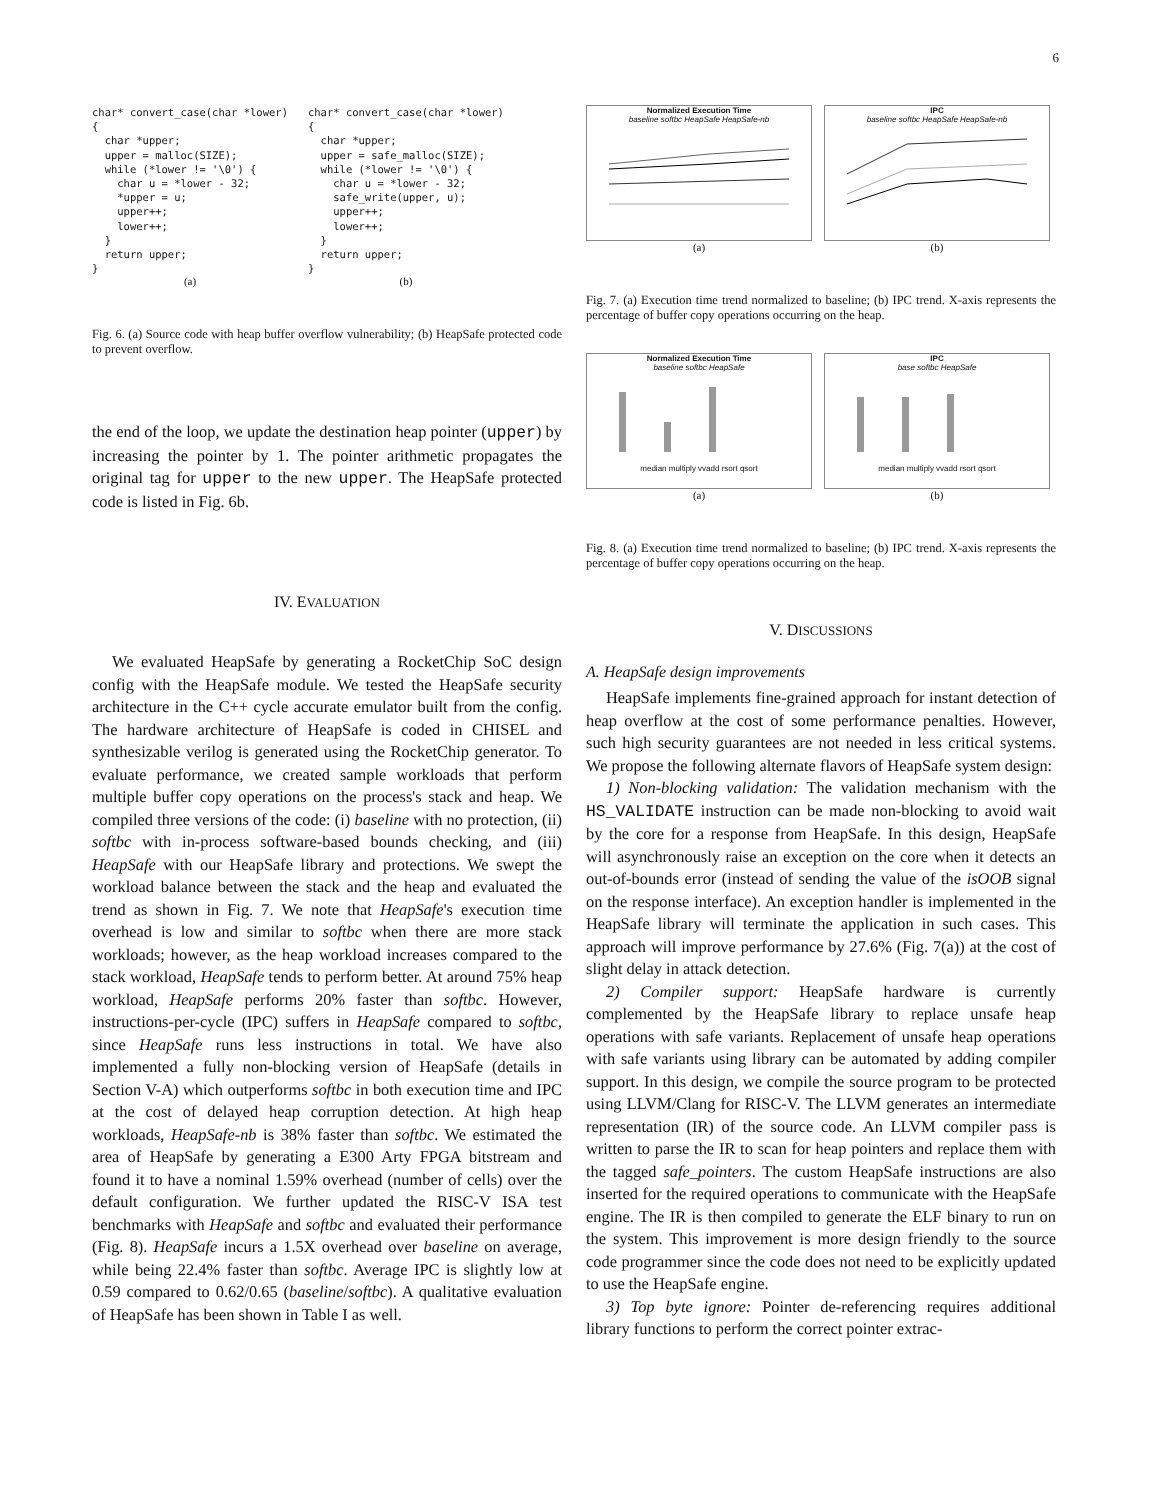6
char* convert_case(char *lower)
{
  char *upper;
  upper = malloc(SIZE);
  while (*lower != '\0') {
    char u = *lower - 32;
    *upper = u;
    upper++;
    lower++;
  }
  return upper;
}
(a)
char* convert_case(char *lower)
{
  char *upper;
  upper = safe_malloc(SIZE);
  while (*lower != '\0') {
    char u = *lower - 32;
    safe_write(upper, u);
    upper++;
    lower++;
  }
  return upper;
}
(b)
Fig. 6. (a) Source code with heap buffer overflow vulnerability; (b) HeapSafe protected code to prevent overflow.
the end of the loop, we update the destination heap pointer (upper) by increasing the pointer by 1. The pointer arithmetic propagates the original tag for upper to the new upper. The HeapSafe protected code is listed in Fig. 6b.
IV. EVALUATION
We evaluated HeapSafe by generating a RocketChip SoC design config with the HeapSafe module. We tested the HeapSafe security architecture in the C++ cycle accurate emulator built from the config. The hardware architecture of HeapSafe is coded in CHISEL and synthesizable verilog is generated using the RocketChip generator. To evaluate performance, we created sample workloads that perform multiple buffer copy operations on the process's stack and heap. We compiled three versions of the code: (i) baseline with no protection, (ii) softbc with in-process software-based bounds checking, and (iii) HeapSafe with our HeapSafe library and protections. We swept the workload balance between the stack and the heap and evaluated the trend as shown in Fig. 7. We note that HeapSafe's execution time overhead is low and similar to softbc when there are more stack workloads; however, as the heap workload increases compared to the stack workload, HeapSafe tends to perform better. At around 75% heap workload, HeapSafe performs 20% faster than softbc. However, instructions-per-cycle (IPC) suffers in HeapSafe compared to softbc, since HeapSafe runs less instructions in total. We have also implemented a fully non-blocking version of HeapSafe (details in Section V-A) which outperforms softbc in both execution time and IPC at the cost of delayed heap corruption detection. At high heap workloads, HeapSafe-nb is 38% faster than softbc. We estimated the area of HeapSafe by generating a E300 Arty FPGA bitstream and found it to have a nominal 1.59% overhead (number of cells) over the default configuration. We further updated the RISC-V ISA test benchmarks with HeapSafe and softbc and evaluated their performance (Fig. 8). HeapSafe incurs a 1.5X overhead over baseline on average, while being 22.4% faster than softbc. Average IPC is slightly low at 0.59 compared to 0.62/0.65 (baseline/softbc). A qualitative evaluation of HeapSafe has been shown in Table I as well.
Normalized Execution Time
baseline softbc HeapSafe HeapSafe-nb
(a)
IPC
baseline softbc HeapSafe HeapSafe-nb
(b)
Fig. 7. (a) Execution time trend normalized to baseline; (b) IPC trend. X-axis represents the percentage of buffer copy operations occurring on the heap.
Normalized Execution Time
baseline softbc HeapSafe
median multiply vvadd rsort qsort
(a)
IPC
base softbc HeapSafe
median multiply vvadd rsort qsort
(b)
Fig. 8. (a) Execution time trend normalized to baseline; (b) IPC trend. X-axis represents the percentage of buffer copy operations occurring on the heap.
V. DISCUSSIONS
A. HeapSafe design improvements
HeapSafe implements fine-grained approach for instant detection of heap overflow at the cost of some performance penalties. However, such high security guarantees are not needed in less critical systems. We propose the following alternate flavors of HeapSafe system design:
1) Non-blocking validation: The validation mechanism with the HS_VALIDATE instruction can be made non-blocking to avoid wait by the core for a response from HeapSafe. In this design, HeapSafe will asynchronously raise an exception on the core when it detects an out-of-bounds error (instead of sending the value of the isOOB signal on the response interface). An exception handler is implemented in the HeapSafe library will terminate the application in such cases. This approach will improve performance by 27.6% (Fig. 7(a)) at the cost of slight delay in attack detection.
2) Compiler support: HeapSafe hardware is currently complemented by the HeapSafe library to replace unsafe heap operations with safe variants. Replacement of unsafe heap operations with safe variants using library can be automated by adding compiler support. In this design, we compile the source program to be protected using LLVM/Clang for RISC-V. The LLVM generates an intermediate representation (IR) of the source code. An LLVM compiler pass is written to parse the IR to scan for heap pointers and replace them with the tagged safe_pointers. The custom HeapSafe instructions are also inserted for the required operations to communicate with the HeapSafe engine. The IR is then compiled to generate the ELF binary to run on the system. This improvement is more design friendly to the source code programmer since the code does not need to be explicitly updated to use the HeapSafe engine.
3) Top byte ignore: Pointer de-referencing requires additional library functions to perform the correct pointer extrac-